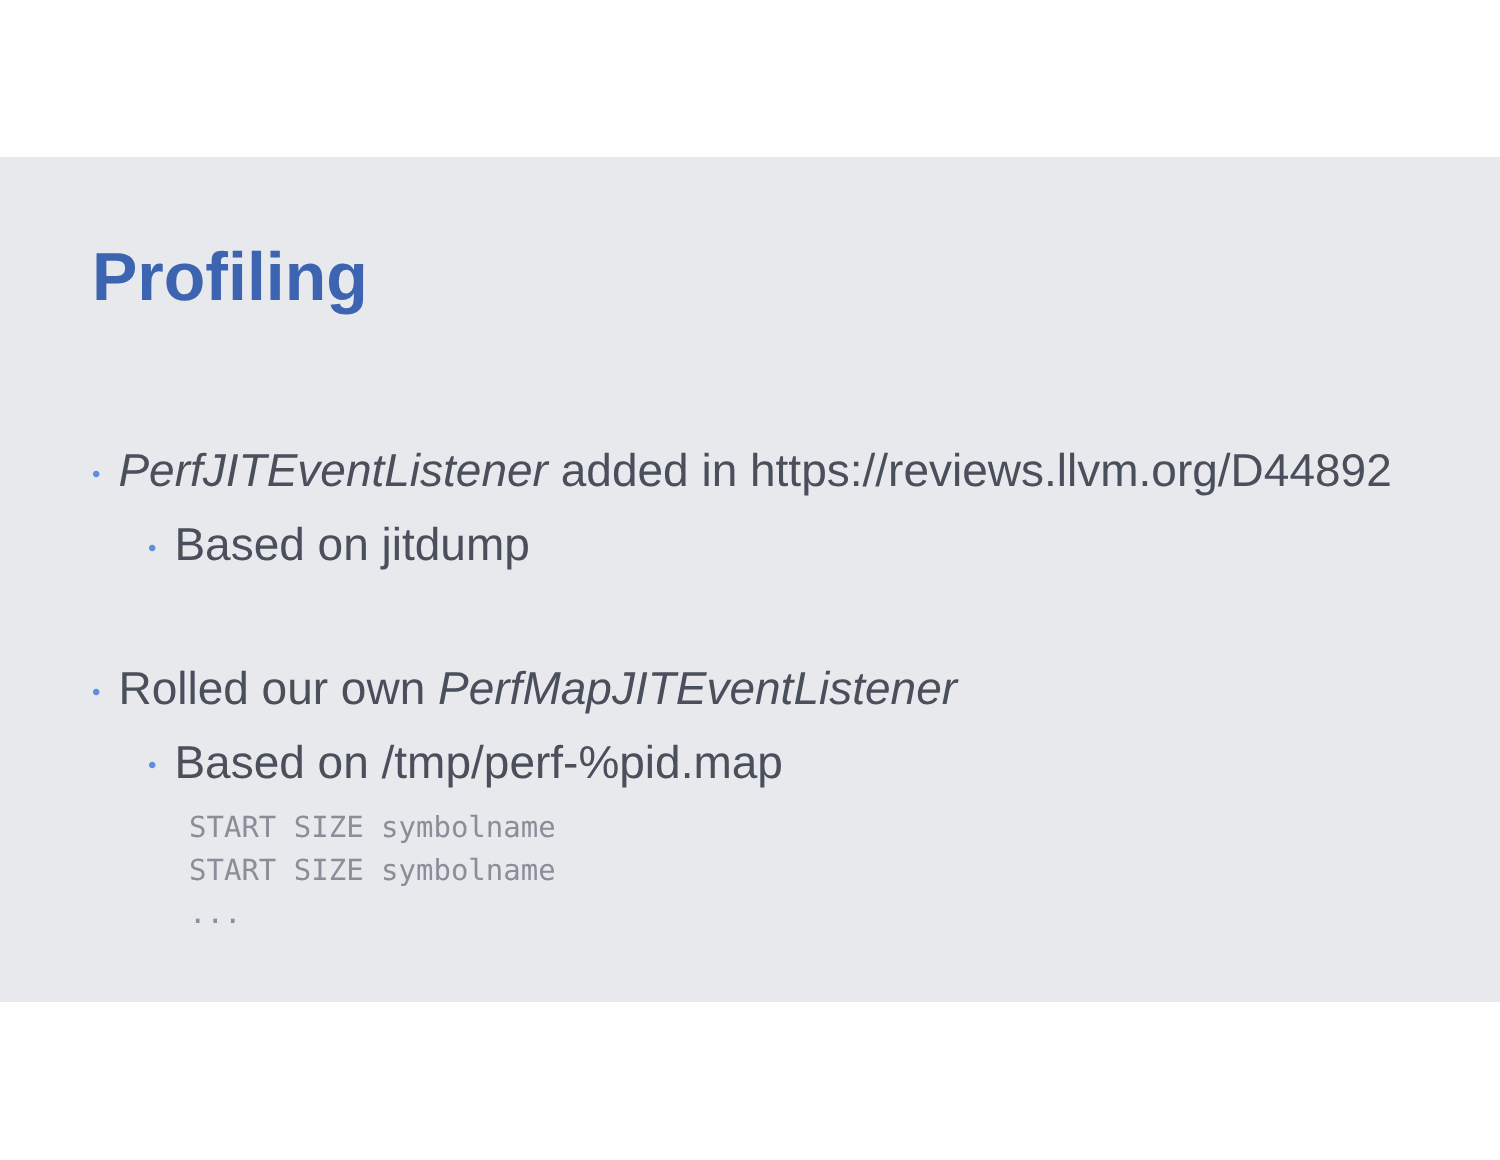Profiling
• PerfJITEventListener added in https://reviews.llvm.org/D44892
• Based on jitdump
• Rolled our own PerfMapJITEventListener
• Based on /tmp/perf-%pid.map
START SIZE symbolname START SIZE symbolname ...